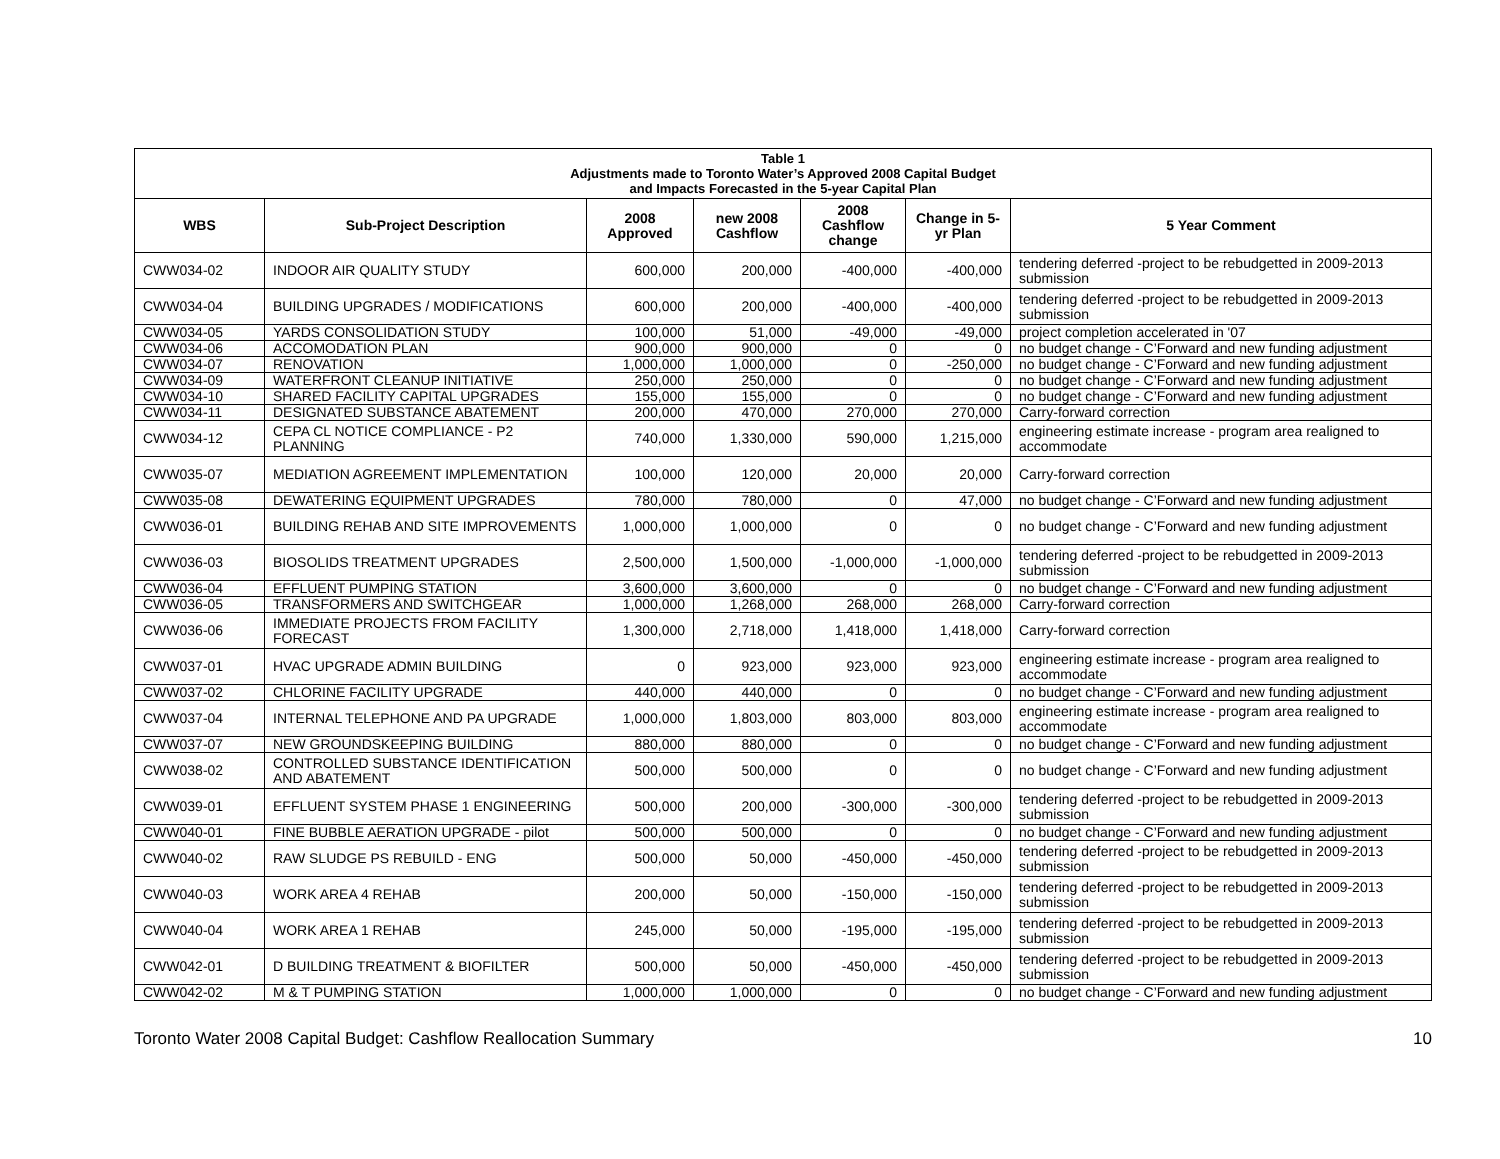| Table 1 Adjustments made to Toronto Water’s Approved 2008 Capital Budget and Impacts Forecasted in the 5-year Capital Plan | | | | | | |
| WBS | Sub-Project Description | 2008 Approved | new 2008 Cashflow | 2008 Cashflow change | Change in 5-yr Plan | 5 Year Comment |
| CWW034-02 | INDOOR AIR QUALITY STUDY | 600,000 | 200,000 | -400,000 | -400,000 | tendering deferred -project to be rebudgetted in 2009-2013 submission |
| CWW034-04 | BUILDING UPGRADES / MODIFICATIONS | 600,000 | 200,000 | -400,000 | -400,000 | tendering deferred -project to be rebudgetted in 2009-2013 submission |
| CWW034-05 | YARDS CONSOLIDATION STUDY | 100,000 | 51,000 | -49,000 | -49,000 | project completion accelerated in '07 |
| CWW034-06 | ACCOMODATION PLAN | 900,000 | 900,000 | 0 | 0 | no budget change - C’Forward and new funding adjustment |
| CWW034-07 | RENOVATION | 1,000,000 | 1,000,000 | 0 | -250,000 | no budget change - C’Forward and new funding adjustment |
| CWW034-09 | WATERFRONT CLEANUP INITIATIVE | 250,000 | 250,000 | 0 | 0 | no budget change - C’Forward and new funding adjustment |
| CWW034-10 | SHARED FACILITY CAPITAL UPGRADES | 155,000 | 155,000 | 0 | 0 | no budget change - C’Forward and new funding adjustment |
| CWW034-11 | DESIGNATED SUBSTANCE ABATEMENT | 200,000 | 470,000 | 270,000 | 270,000 | Carry-forward correction |
| CWW034-12 | CEPA CL NOTICE COMPLIANCE - P2 PLANNING | 740,000 | 1,330,000 | 590,000 | 1,215,000 | engineering estimate increase - program area realigned to accommodate |
| CWW035-07 | MEDIATION AGREEMENT IMPLEMENTATION | 100,000 | 120,000 | 20,000 | 20,000 | Carry-forward correction |
| CWW035-08 | DEWATERING EQUIPMENT UPGRADES | 780,000 | 780,000 | 0 | 47,000 | no budget change - C’Forward and new funding adjustment |
| CWW036-01 | BUILDING REHAB AND SITE IMPROVEMENTS | 1,000,000 | 1,000,000 | 0 | 0 | no budget change - C’Forward and new funding adjustment |
| CWW036-03 | BIOSOLIDS TREATMENT UPGRADES | 2,500,000 | 1,500,000 | -1,000,000 | -1,000,000 | tendering deferred -project to be rebudgetted in 2009-2013 submission |
| CWW036-04 | EFFLUENT PUMPING STATION | 3,600,000 | 3,600,000 | 0 | 0 | no budget change - C’Forward and new funding adjustment |
| CWW036-05 | TRANSFORMERS AND SWITCHGEAR | 1,000,000 | 1,268,000 | 268,000 | 268,000 | Carry-forward correction |
| CWW036-06 | IMMEDIATE PROJECTS FROM FACILITY FORECAST | 1,300,000 | 2,718,000 | 1,418,000 | 1,418,000 | Carry-forward correction |
| CWW037-01 | HVAC UPGRADE ADMIN BUILDING | 0 | 923,000 | 923,000 | 923,000 | engineering estimate increase - program area realigned to accommodate |
| CWW037-02 | CHLORINE FACILITY UPGRADE | 440,000 | 440,000 | 0 | 0 | no budget change - C’Forward and new funding adjustment |
| CWW037-04 | INTERNAL TELEPHONE AND PA UPGRADE | 1,000,000 | 1,803,000 | 803,000 | 803,000 | engineering estimate increase - program area realigned to accommodate |
| CWW037-07 | NEW GROUNDSKEEPING BUILDING | 880,000 | 880,000 | 0 | 0 | no budget change - C’Forward and new funding adjustment |
| CWW038-02 | CONTROLLED SUBSTANCE IDENTIFICATION AND ABATEMENT | 500,000 | 500,000 | 0 | 0 | no budget change - C’Forward and new funding adjustment |
| CWW039-01 | EFFLUENT SYSTEM PHASE 1 ENGINEERING | 500,000 | 200,000 | -300,000 | -300,000 | tendering deferred -project to be rebudgetted in 2009-2013 submission |
| CWW040-01 | FINE BUBBLE AERATION UPGRADE - pilot | 500,000 | 500,000 | 0 | 0 | no budget change - C’Forward and new funding adjustment |
| CWW040-02 | RAW SLUDGE PS REBUILD - ENG | 500,000 | 50,000 | -450,000 | -450,000 | tendering deferred -project to be rebudgetted in 2009-2013 submission |
| CWW040-03 | WORK AREA 4 REHAB | 200,000 | 50,000 | -150,000 | -150,000 | tendering deferred -project to be rebudgetted in 2009-2013 submission |
| CWW040-04 | WORK AREA 1 REHAB | 245,000 | 50,000 | -195,000 | -195,000 | tendering deferred -project to be rebudgetted in 2009-2013 submission |
| CWW042-01 | D BUILDING TREATMENT & BIOFILTER | 500,000 | 50,000 | -450,000 | -450,000 | tendering deferred -project to be rebudgetted in 2009-2013 submission |
| CWW042-02 | M & T PUMPING STATION | 1,000,000 | 1,000,000 | 0 | 0 | no budget change - C’Forward and new funding adjustment |
Toronto Water 2008 Capital Budget: Cashflow Reallocation Summary 10